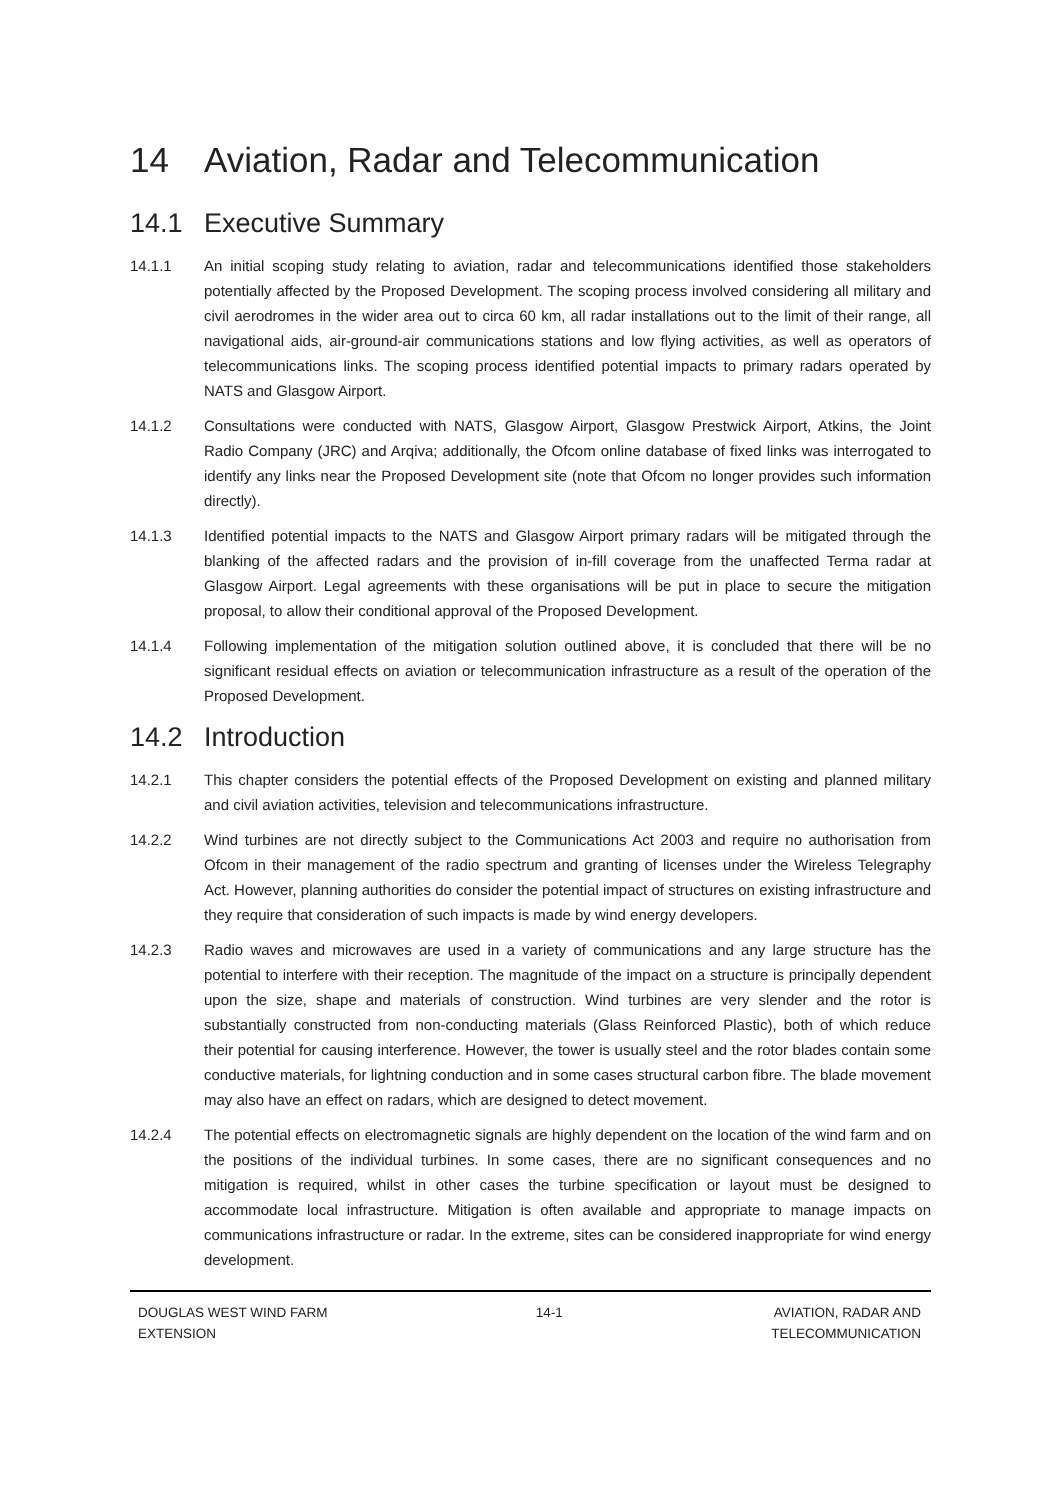14 Aviation, Radar and Telecommunication
14.1 Executive Summary
14.1.1 An initial scoping study relating to aviation, radar and telecommunications identified those stakeholders potentially affected by the Proposed Development. The scoping process involved considering all military and civil aerodromes in the wider area out to circa 60 km, all radar installations out to the limit of their range, all navigational aids, air-ground-air communications stations and low flying activities, as well as operators of telecommunications links. The scoping process identified potential impacts to primary radars operated by NATS and Glasgow Airport.
14.1.2 Consultations were conducted with NATS, Glasgow Airport, Glasgow Prestwick Airport, Atkins, the Joint Radio Company (JRC) and Arqiva; additionally, the Ofcom online database of fixed links was interrogated to identify any links near the Proposed Development site (note that Ofcom no longer provides such information directly).
14.1.3 Identified potential impacts to the NATS and Glasgow Airport primary radars will be mitigated through the blanking of the affected radars and the provision of in-fill coverage from the unaffected Terma radar at Glasgow Airport. Legal agreements with these organisations will be put in place to secure the mitigation proposal, to allow their conditional approval of the Proposed Development.
14.1.4 Following implementation of the mitigation solution outlined above, it is concluded that there will be no significant residual effects on aviation or telecommunication infrastructure as a result of the operation of the Proposed Development.
14.2 Introduction
14.2.1 This chapter considers the potential effects of the Proposed Development on existing and planned military and civil aviation activities, television and telecommunications infrastructure.
14.2.2 Wind turbines are not directly subject to the Communications Act 2003 and require no authorisation from Ofcom in their management of the radio spectrum and granting of licenses under the Wireless Telegraphy Act. However, planning authorities do consider the potential impact of structures on existing infrastructure and they require that consideration of such impacts is made by wind energy developers.
14.2.3 Radio waves and microwaves are used in a variety of communications and any large structure has the potential to interfere with their reception. The magnitude of the impact on a structure is principally dependent upon the size, shape and materials of construction. Wind turbines are very slender and the rotor is substantially constructed from non-conducting materials (Glass Reinforced Plastic), both of which reduce their potential for causing interference. However, the tower is usually steel and the rotor blades contain some conductive materials, for lightning conduction and in some cases structural carbon fibre. The blade movement may also have an effect on radars, which are designed to detect movement.
14.2.4 The potential effects on electromagnetic signals are highly dependent on the location of the wind farm and on the positions of the individual turbines. In some cases, there are no significant consequences and no mitigation is required, whilst in other cases the turbine specification or layout must be designed to accommodate local infrastructure. Mitigation is often available and appropriate to manage impacts on communications infrastructure or radar. In the extreme, sites can be considered inappropriate for wind energy development.
DOUGLAS WEST WIND FARM
EXTENSION
14-1 AVIATION, RADAR AND
TELECOMMUNICATION